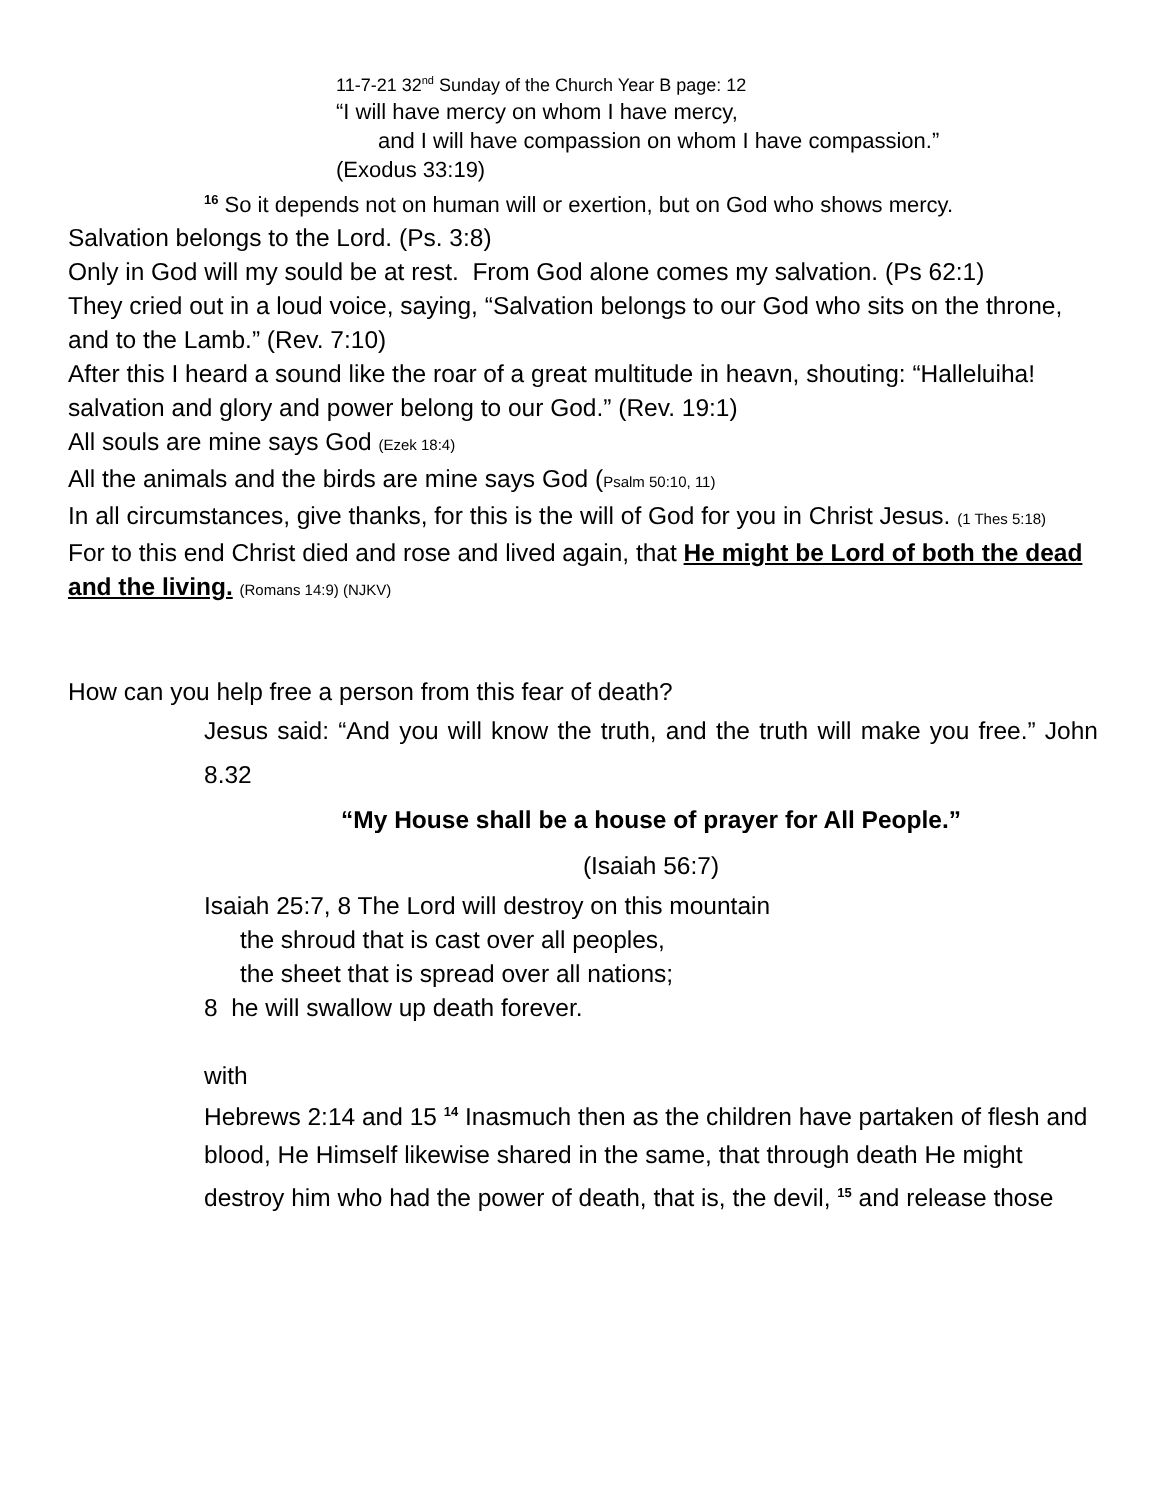11-7-21 32<sup>nd</sup> Sunday of the Church Year B page: 12
“I will have mercy on whom I have mercy,
and I will have compassion on whom I have compassion.”
(Exodus 33:19)
<sup>16</sup> So it depends not on human will or exertion, but on God who shows mercy.
Salvation belongs to the Lord. (Ps. 3:8)
Only in God will my sould be at rest. From God alone comes my salvation. (Ps 62:1)
They cried out in a loud voice, saying, “Salvation belongs to our God who sits on the throne, and to the Lamb.” (Rev. 7:10)
After this I heard a sound like the roar of a great multitude in heavn, shouting: “Halleluiha! salvation and glory and power belong to our God.” (Rev. 19:1)
All souls are mine says God (Ezek 18:4)
All the animals and the birds are mine says God (Psalm 50:10, 11)
In all circumstances, give thanks, for this is the will of God for you in Christ Jesus. (1 Thes 5:18)
For to this end Christ died and rose and lived again, that He might be Lord of both the dead and the living. (Romans 14:9) (NJKV)
How can you help free a person from this fear of death?
Jesus said: “And you will know the truth, and the truth will make you free.” John 8.32
“My House shall be a house of prayer for All People.”
(Isaiah 56:7)
Isaiah 25:7, 8 The Lord will destroy on this mountain
the shroud that is cast over all peoples,
the sheet that is spread over all nations;
8 he will swallow up death forever.
with
Hebrews 2:14 and 15 <sup>14</sup> Inasmuch then as the children have partaken of flesh and blood, He Himself likewise shared in the same, that through death He might destroy him who had the power of death, that is, the devil, <sup>15</sup> and release those